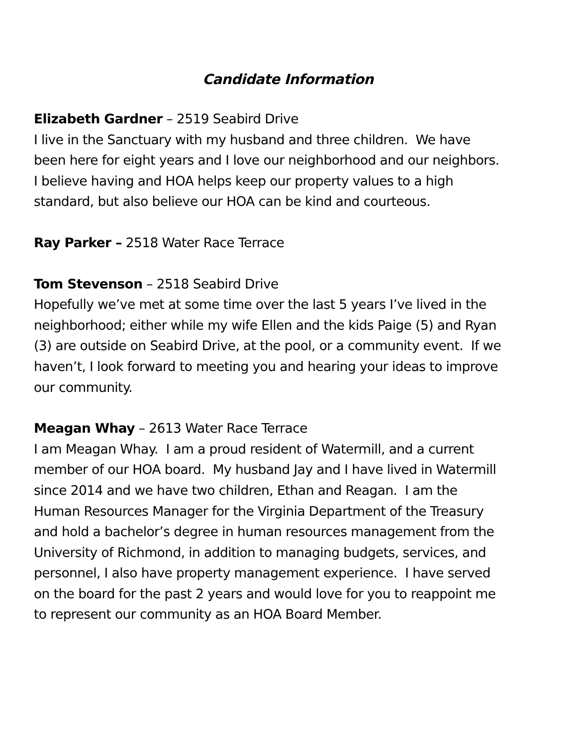Candidate Information
Elizabeth Gardner – 2519 Seabird Drive
I live in the Sanctuary with my husband and three children. We have
been here for eight years and I love our neighborhood and our neighbors.
I believe having and HOA helps keep our property values to a high
standard, but also believe our HOA can be kind and courteous.
Ray Parker – 2518 Water Race Terrace
Tom Stevenson – 2518 Seabird Drive
Hopefully we’ve met at some time over the last 5 years I’ve lived in the
neighborhood; either while my wife Ellen and the kids Paige (5) and Ryan
(3) are outside on Seabird Drive, at the pool, or a community event. If we
haven’t, I look forward to meeting you and hearing your ideas to improve
our community.
Meagan Whay – 2613 Water Race Terrace
I am Meagan Whay. I am a proud resident of Watermill, and a current
member of our HOA board. My husband Jay and I have lived in Watermill
since 2014 and we have two children, Ethan and Reagan. I am the
Human Resources Manager for the Virginia Department of the Treasury
and hold a bachelor’s degree in human resources management from the
University of Richmond, in addition to managing budgets, services, and
personnel, I also have property management experience. I have served
on the board for the past 2 years and would love for you to reappoint me
to represent our community as an HOA Board Member.